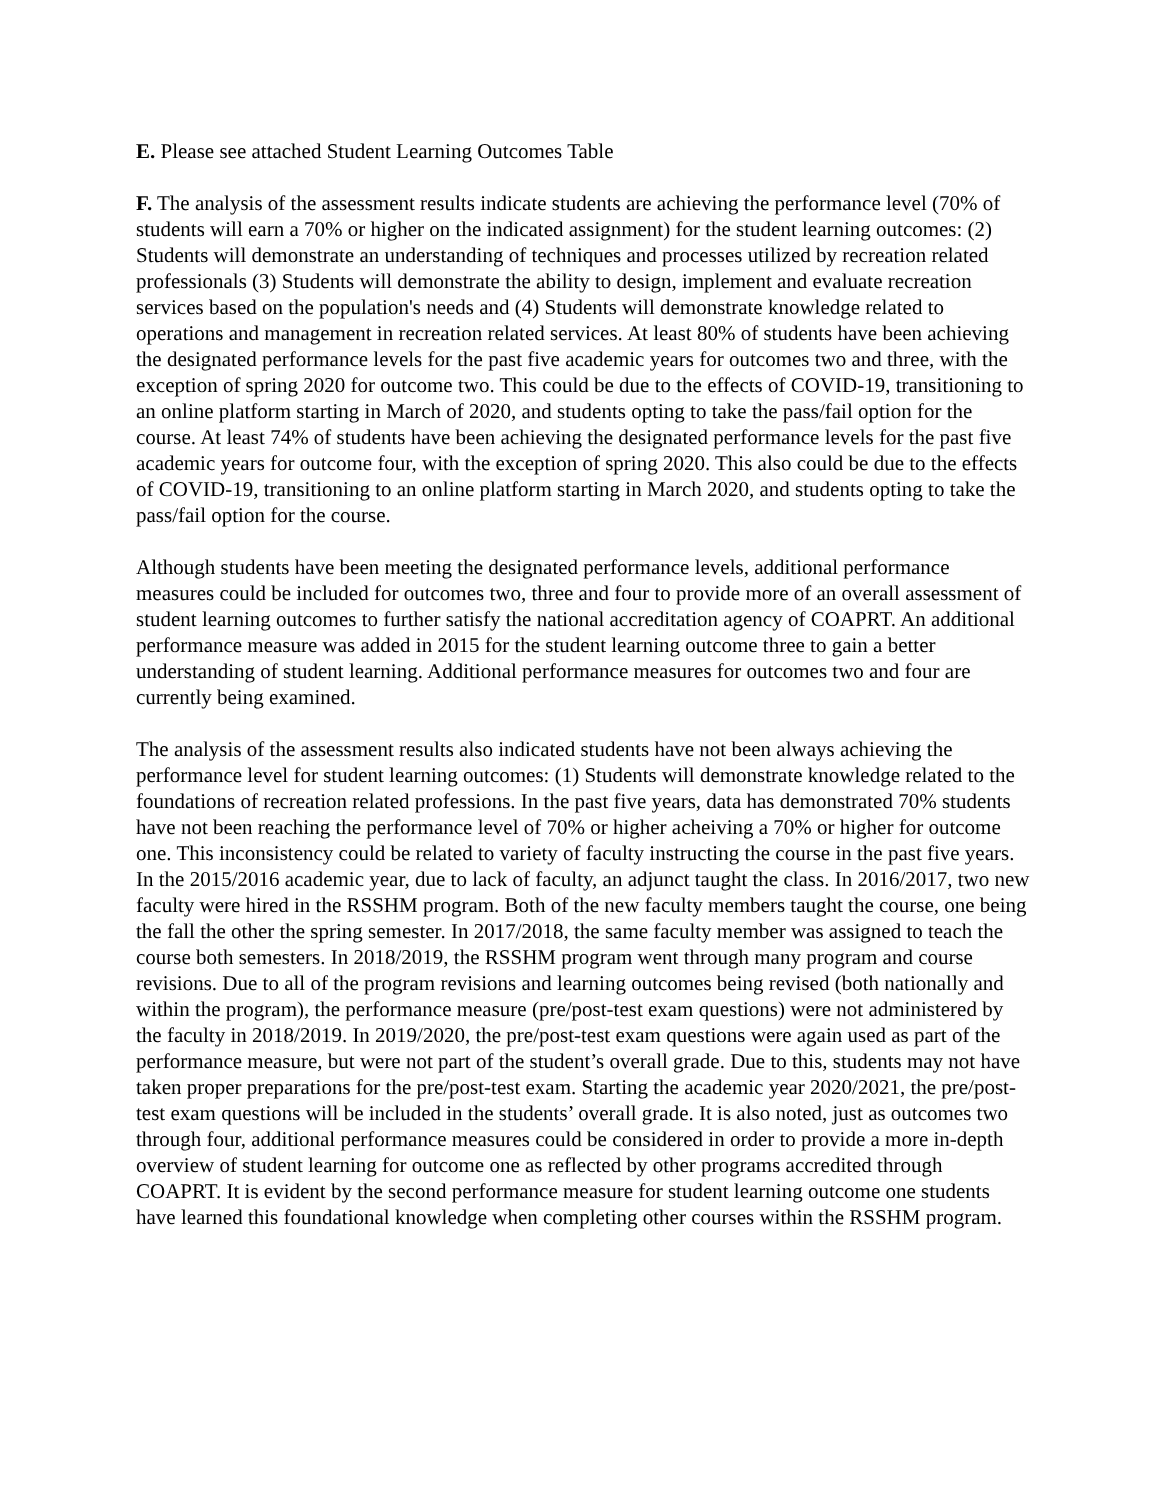E. Please see attached Student Learning Outcomes Table
F. The analysis of the assessment results indicate students are achieving the performance level (70% of students will earn a 70% or higher on the indicated assignment) for the student learning outcomes: (2) Students will demonstrate an understanding of techniques and processes utilized by recreation related professionals (3) Students will demonstrate the ability to design, implement and evaluate recreation services based on the population's needs and (4) Students will demonstrate knowledge related to operations and management in recreation related services. At least 80% of students have been achieving the designated performance levels for the past five academic years for outcomes two and three, with the exception of spring 2020 for outcome two. This could be due to the effects of COVID-19, transitioning to an online platform starting in March of 2020, and students opting to take the pass/fail option for the course. At least 74% of students have been achieving the designated performance levels for the past five academic years for outcome four, with the exception of spring 2020. This also could be due to the effects of COVID-19, transitioning to an online platform starting in March 2020, and students opting to take the pass/fail option for the course.
Although students have been meeting the designated performance levels, additional performance measures could be included for outcomes two, three and four to provide more of an overall assessment of student learning outcomes to further satisfy the national accreditation agency of COAPRT. An additional performance measure was added in 2015 for the student learning outcome three to gain a better understanding of student learning. Additional performance measures for outcomes two and four are currently being examined.
The analysis of the assessment results also indicated students have not been always achieving the performance level for student learning outcomes: (1) Students will demonstrate knowledge related to the foundations of recreation related professions. In the past five years, data has demonstrated 70% students have not been reaching the performance level of 70% or higher acheiving a 70% or higher for outcome one. This inconsistency could be related to variety of faculty instructing the course in the past five years. In the 2015/2016 academic year, due to lack of faculty, an adjunct taught the class. In 2016/2017, two new faculty were hired in the RSSHM program. Both of the new faculty members taught the course, one being the fall the other the spring semester. In 2017/2018, the same faculty member was assigned to teach the course both semesters. In 2018/2019, the RSSHM program went through many program and course revisions. Due to all of the program revisions and learning outcomes being revised (both nationally and within the program), the performance measure (pre/post-test exam questions) were not administered by the faculty in 2018/2019. In 2019/2020, the pre/post-test exam questions were again used as part of the performance measure, but were not part of the student’s overall grade. Due to this, students may not have taken proper preparations for the pre/post-test exam. Starting the academic year 2020/2021, the pre/post-test exam questions will be included in the students’ overall grade. It is also noted, just as outcomes two through four, additional performance measures could be considered in order to provide a more in-depth overview of student learning for outcome one as reflected by other programs accredited through COAPRT. It is evident by the second performance measure for student learning outcome one students have learned this foundational knowledge when completing other courses within the RSSHM program.